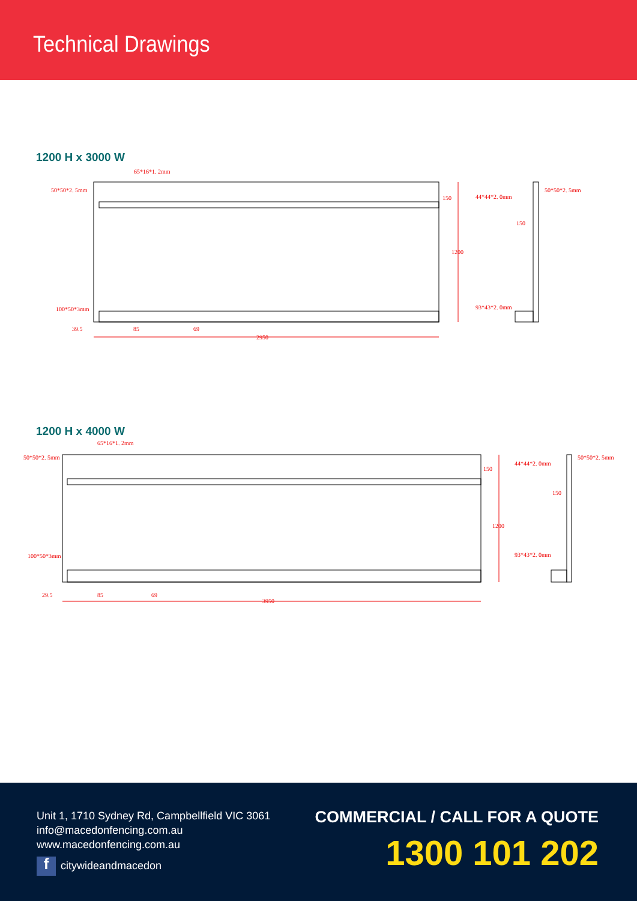Technical Drawings
1200 H x 3000 W
65*16*1. 2mm
50*50*2. 5mm
100*50*3mm
39.5
85
69
2950
1200
150
44*44*2. 0mm
50*50*2. 5mm
150
93*43*2. 0mm
1200 H x 4000 W
65*16*1. 2mm
50*50*2. 5mm
100*50*3mm
29.5
85
69
3950
1200
150
44*44*2. 0mm
50*50*2. 5mm
150
93*43*2. 0mm
Unit 1, 1710 Sydney Rd, Campbellfield VIC 3061
info@macedonfencing.com.au
www.macedonfencing.com.au
fcitywideandmacedon
COMMERCIAL / CALL FOR A QUOTE
1300 101 202